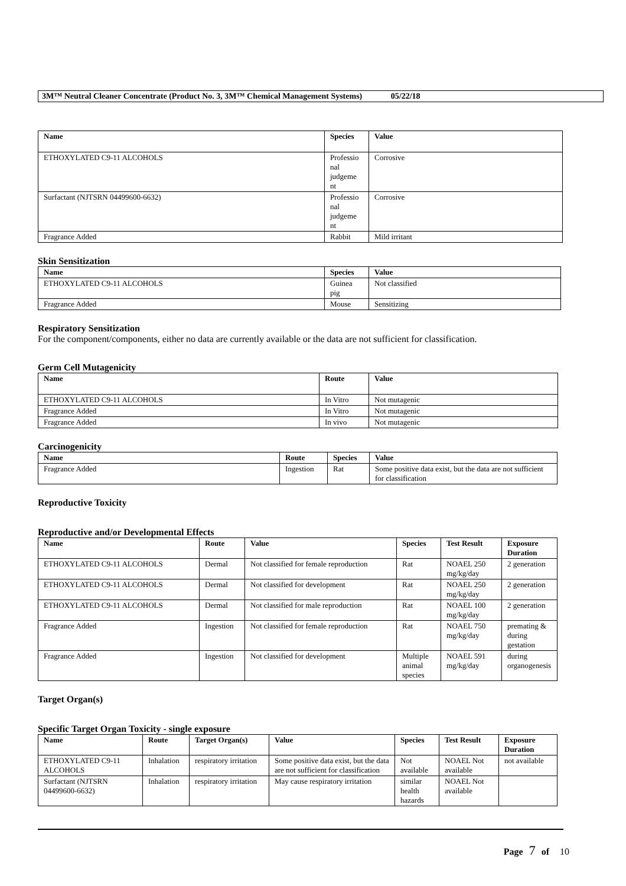3M™ Neutral Cleaner Concentrate (Product No. 3, 3M™ Chemical Management Systems) 05/22/18
| Name | Species | Value |
| --- | --- | --- |
| ETHOXYLATED C9-11 ALCOHOLS | Professio nal judgeme nt | Corrosive |
| Surfactant (NJTSRN 04499600-6632) | Professio nal judgeme nt | Corrosive |
| Fragrance Added | Rabbit | Mild irritant |
Skin Sensitization
| Name | Species | Value |
| --- | --- | --- |
| ETHOXYLATED C9-11 ALCOHOLS | Guinea pig | Not classified |
| Fragrance Added | Mouse | Sensitizing |
Respiratory Sensitization
For the component/components, either no data are currently available or the data are not sufficient for classification.
Germ Cell Mutagenicity
| Name | Route | Value |
| --- | --- | --- |
| ETHOXYLATED C9-11 ALCOHOLS | In Vitro | Not mutagenic |
| Fragrance Added | In Vitro | Not mutagenic |
| Fragrance Added | In vivo | Not mutagenic |
Carcinogenicity
| Name | Route | Species | Value |
| --- | --- | --- | --- |
| Fragrance Added | Ingestion | Rat | Some positive data exist, but the data are not sufficient for classification |
Reproductive Toxicity
Reproductive and/or Developmental Effects
| Name | Route | Value | Species | Test Result | Exposure Duration |
| --- | --- | --- | --- | --- | --- |
| ETHOXYLATED C9-11 ALCOHOLS | Dermal | Not classified for female reproduction | Rat | NOAEL 250 mg/kg/day | 2 generation |
| ETHOXYLATED C9-11 ALCOHOLS | Dermal | Not classified for development | Rat | NOAEL 250 mg/kg/day | 2 generation |
| ETHOXYLATED C9-11 ALCOHOLS | Dermal | Not classified for male reproduction | Rat | NOAEL 100 mg/kg/day | 2 generation |
| Fragrance Added | Ingestion | Not classified for female reproduction | Rat | NOAEL 750 mg/kg/day | premating & during gestation |
| Fragrance Added | Ingestion | Not classified for development | Multiple animal species | NOAEL 591 mg/kg/day | during organogenesis |
Target Organ(s)
Specific Target Organ Toxicity - single exposure
| Name | Route | Target Organ(s) | Value | Species | Test Result | Exposure Duration |
| --- | --- | --- | --- | --- | --- | --- |
| ETHOXYLATED C9-11 ALCOHOLS | Inhalation | respiratory irritation | Some positive data exist, but the data are not sufficient for classification | Not available | NOAEL Not available | not available |
| Surfactant (NJTSRN 04499600-6632) | Inhalation | respiratory irritation | May cause respiratory irritation | similar health hazards | NOAEL Not available | |
Page 7 of 10